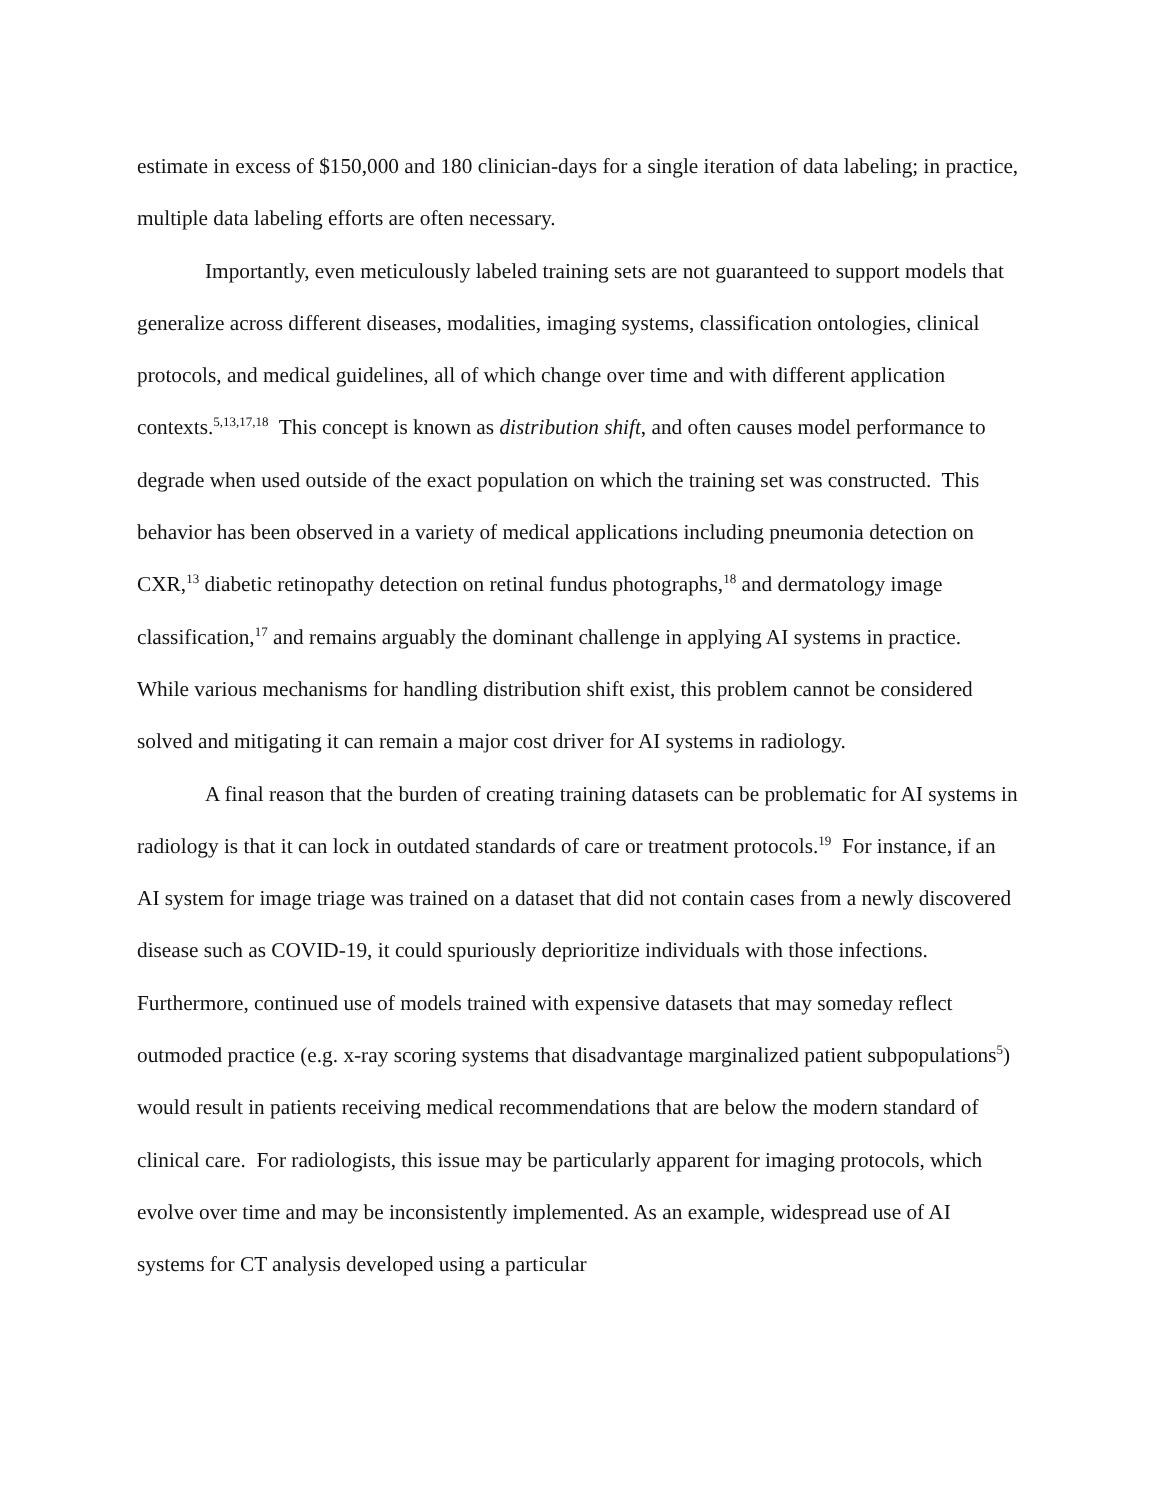estimate in excess of $150,000 and 180 clinician-days for a single iteration of data labeling; in practice, multiple data labeling efforts are often necessary.
Importantly, even meticulously labeled training sets are not guaranteed to support models that generalize across different diseases, modalities, imaging systems, classification ontologies, clinical protocols, and medical guidelines, all of which change over time and with different application contexts.<sup>5,13,17,18</sup> This concept is known as distribution shift, and often causes model performance to degrade when used outside of the exact population on which the training set was constructed. This behavior has been observed in a variety of medical applications including pneumonia detection on CXR,<sup>13</sup> diabetic retinopathy detection on retinal fundus photographs,<sup>18</sup> and dermatology image classification,<sup>17</sup> and remains arguably the dominant challenge in applying AI systems in practice. While various mechanisms for handling distribution shift exist, this problem cannot be considered solved and mitigating it can remain a major cost driver for AI systems in radiology.
A final reason that the burden of creating training datasets can be problematic for AI systems in radiology is that it can lock in outdated standards of care or treatment protocols.<sup>19</sup> For instance, if an AI system for image triage was trained on a dataset that did not contain cases from a newly discovered disease such as COVID-19, it could spuriously deprioritize individuals with those infections. Furthermore, continued use of models trained with expensive datasets that may someday reflect outmoded practice (e.g. x-ray scoring systems that disadvantage marginalized patient subpopulations<sup>5</sup>) would result in patients receiving medical recommendations that are below the modern standard of clinical care. For radiologists, this issue may be particularly apparent for imaging protocols, which evolve over time and may be inconsistently implemented. As an example, widespread use of AI systems for CT analysis developed using a particular